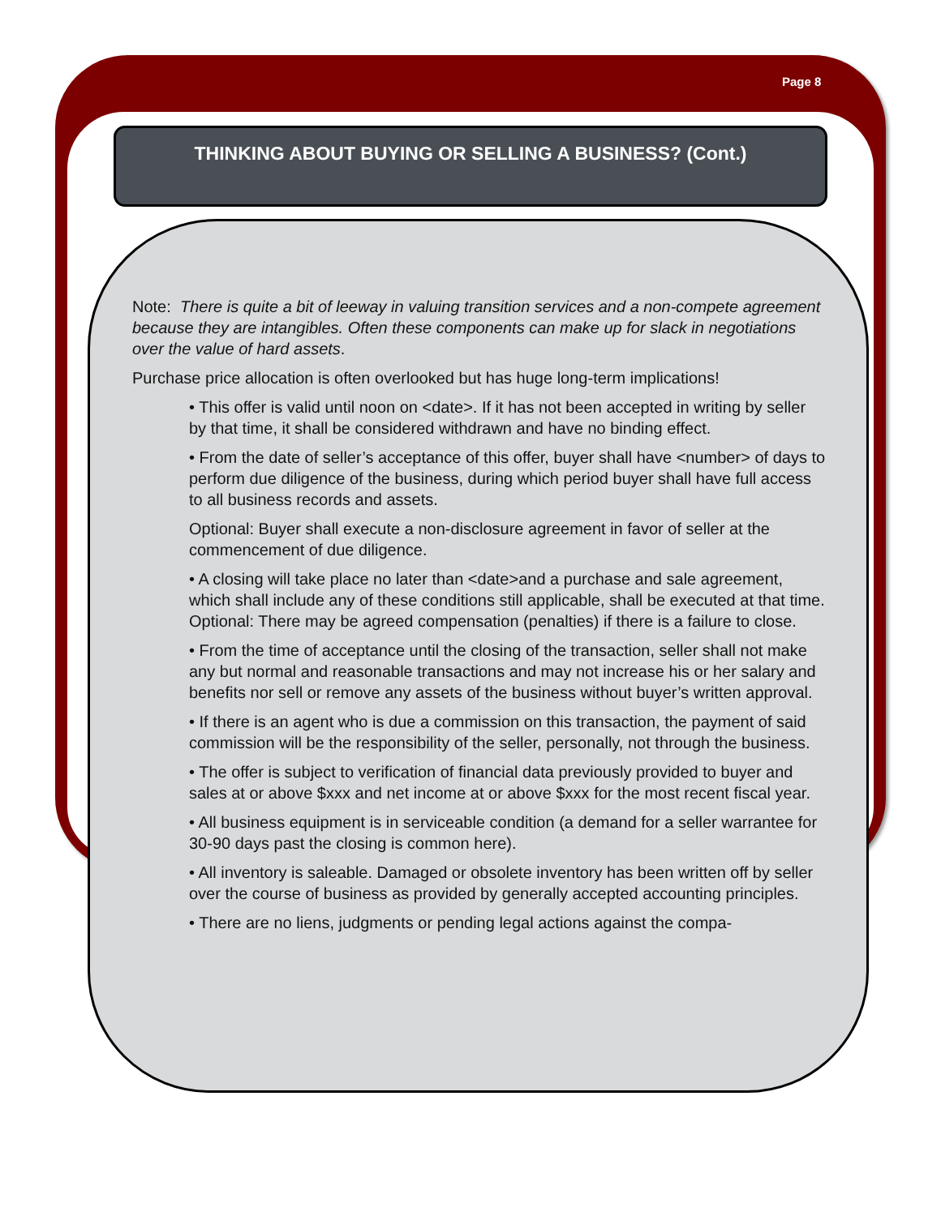Page 8
THINKING ABOUT BUYING OR SELLING A BUSINESS? (Cont.)
Note: There is quite a bit of leeway in valuing transition services and a non-compete agreement because they are intangibles. Often these components can make up for slack in negotiations over the value of hard assets.
Purchase price allocation is often overlooked but has huge long-term implications!
• This offer is valid until noon on <date>. If it has not been accepted in writing by seller by that time, it shall be considered withdrawn and have no binding effect.
• From the date of seller’s acceptance of this offer, buyer shall have <number> of days to perform due diligence of the business, during which period buyer shall have full access to all business records and assets.
Optional: Buyer shall execute a non-disclosure agreement in favor of seller at the commencement of due diligence.
• A closing will take place no later than <date>and a purchase and sale agreement, which shall include any of these conditions still applicable, shall be executed at that time. Optional: There may be agreed compensation (penalties) if there is a failure to close.
• From the time of acceptance until the closing of the transaction, seller shall not make any but normal and reasonable transactions and may not increase his or her salary and benefits nor sell or remove any assets of the business without buyer’s written approval.
• If there is an agent who is due a commission on this transaction, the payment of said commission will be the responsibility of the seller, personally, not through the business.
• The offer is subject to verification of financial data previously provided to buyer and sales at or above $xxx and net income at or above $xxx for the most recent fiscal year.
• All business equipment is in serviceable condition (a demand for a seller warrantee for 30-90 days past the closing is common here).
• All inventory is saleable. Damaged or obsolete inventory has been written off by seller over the course of business as provided by generally accepted accounting principles.
• There are no liens, judgments or pending legal actions against the compa-